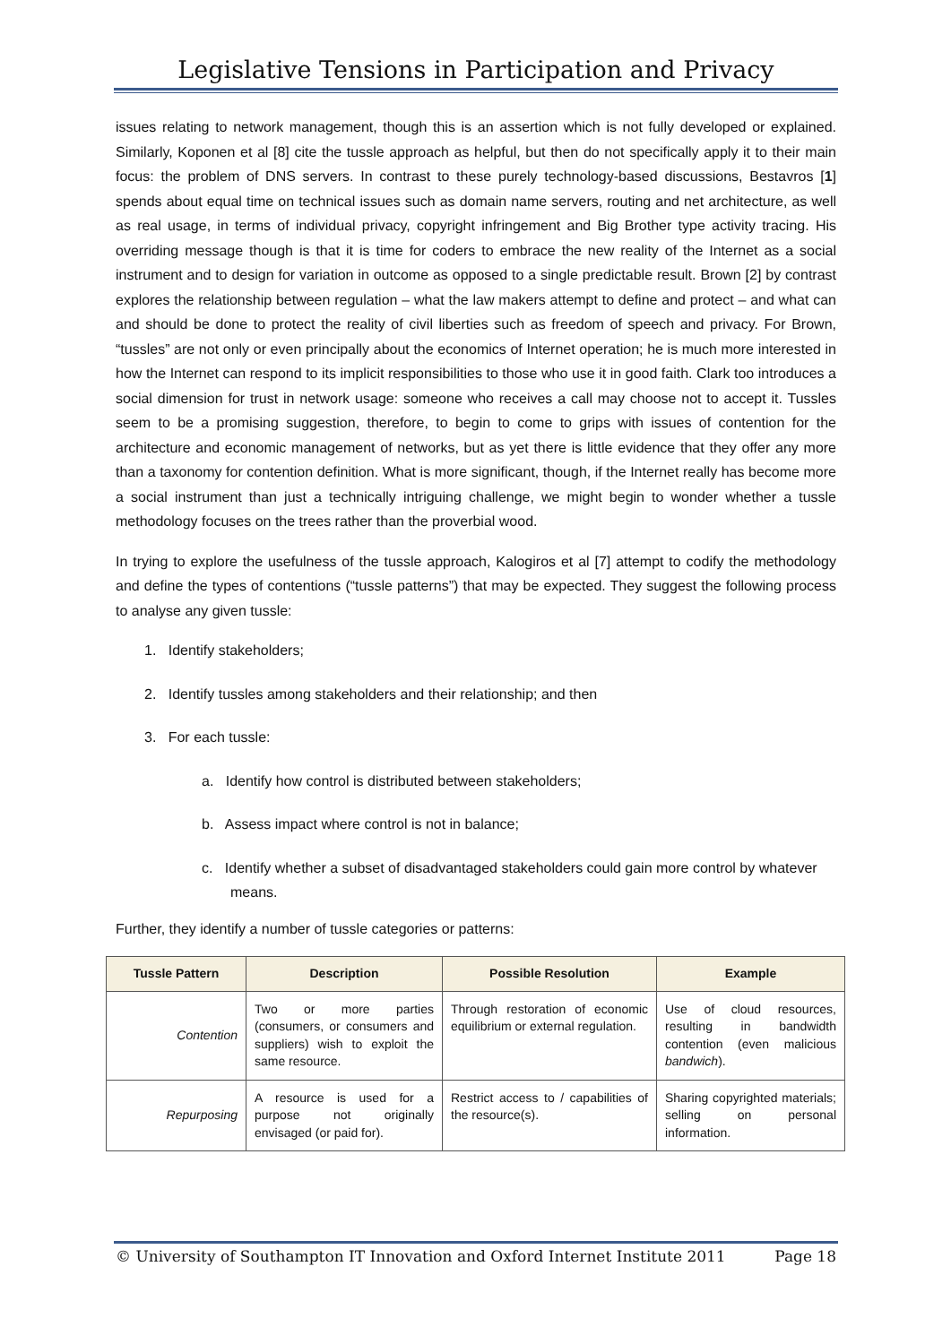Legislative Tensions in Participation and Privacy
issues relating to network management, though this is an assertion which is not fully developed or explained. Similarly, Koponen et al [8] cite the tussle approach as helpful, but then do not specifically apply it to their main focus: the problem of DNS servers. In contrast to these purely technology-based discussions, Bestavros [1] spends about equal time on technical issues such as domain name servers, routing and net architecture, as well as real usage, in terms of individual privacy, copyright infringement and Big Brother type activity tracing. His overriding message though is that it is time for coders to embrace the new reality of the Internet as a social instrument and to design for variation in outcome as opposed to a single predictable result. Brown [2] by contrast explores the relationship between regulation – what the law makers attempt to define and protect – and what can and should be done to protect the reality of civil liberties such as freedom of speech and privacy. For Brown, “tussles” are not only or even principally about the economics of Internet operation; he is much more interested in how the Internet can respond to its implicit responsibilities to those who use it in good faith. Clark too introduces a social dimension for trust in network usage: someone who receives a call may choose not to accept it. Tussles seem to be a promising suggestion, therefore, to begin to come to grips with issues of contention for the architecture and economic management of networks, but as yet there is little evidence that they offer any more than a taxonomy for contention definition. What is more significant, though, if the Internet really has become more a social instrument than just a technically intriguing challenge, we might begin to wonder whether a tussle methodology focuses on the trees rather than the proverbial wood.
In trying to explore the usefulness of the tussle approach, Kalogiros et al [7] attempt to codify the methodology and define the types of contentions (“tussle patterns”) that may be expected. They suggest the following process to analyse any given tussle:
1. Identify stakeholders;
2. Identify tussles among stakeholders and their relationship; and then
3. For each tussle:
a. Identify how control is distributed between stakeholders;
b. Assess impact where control is not in balance;
c. Identify whether a subset of disadvantaged stakeholders could gain more control by whatever means.
Further, they identify a number of tussle categories or patterns:
| Tussle Pattern | Description | Possible Resolution | Example |
| --- | --- | --- | --- |
| Contention | Two or more parties (consumers, or consumers and suppliers) wish to exploit the same resource. | Through restoration of economic equilibrium or external regulation. | Use of cloud resources, resulting in bandwidth contention (even malicious bandwich ). |
| Repurposing | A resource is used for a purpose not originally envisaged (or paid for). | Restrict access to / capabilities of the resource(s). | Sharing copyrighted materials; selling on personal information. |
© University of Southampton IT Innovation and Oxford Internet Institute 2011 Page 18